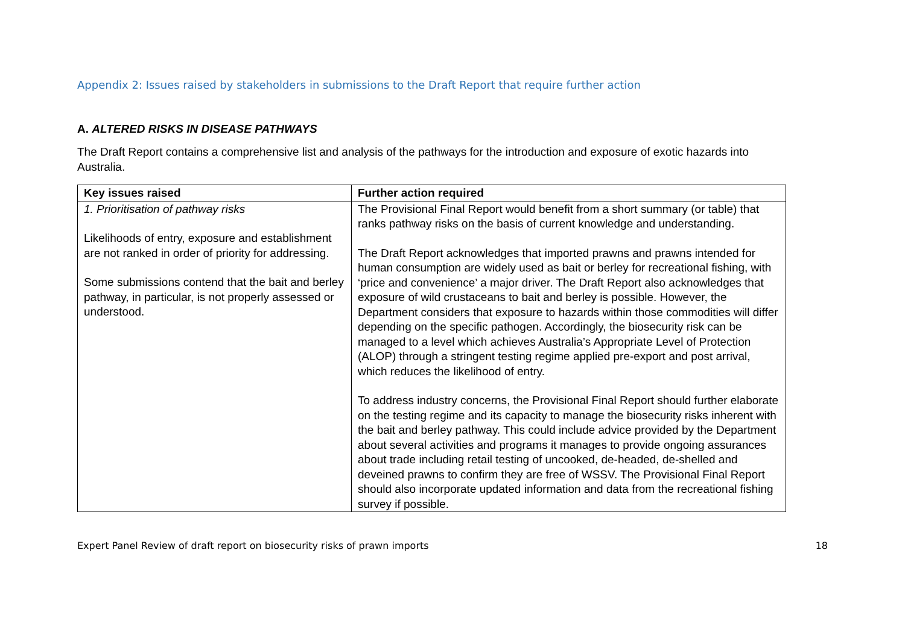Appendix 2: Issues raised by stakeholders in submissions to the Draft Report that require further action
A. ALTERED RISKS IN DISEASE PATHWAYS
The Draft Report contains a comprehensive list and analysis of the pathways for the introduction and exposure of exotic hazards into Australia.
| Key issues raised | Further action required |
| --- | --- |
| 1. Prioritisation of pathway risks Likelihoods of entry, exposure and establishment are not ranked in order of priority for addressing. Some submissions contend that the bait and berley pathway, in particular, is not properly assessed or understood. | The Provisional Final Report would benefit from a short summary (or table) that ranks pathway risks on the basis of current knowledge and understanding. The Draft Report acknowledges that imported prawns and prawns intended for human consumption are widely used as bait or berley for recreational fishing, with ‘price and convenience’ a major driver. The Draft Report also acknowledges that exposure of wild crustaceans to bait and berley is possible. However, the Department considers that exposure to hazards within those commodities will differ depending on the specific pathogen. Accordingly, the biosecurity risk can be managed to a level which achieves Australia’s Appropriate Level of Protection (ALOP) through a stringent testing regime applied pre-export and post arrival, which reduces the likelihood of entry. To address industry concerns, the Provisional Final Report should further elaborate on the testing regime and its capacity to manage the biosecurity risks inherent with the bait and berley pathway. This could include advice provided by the Department about several activities and programs it manages to provide ongoing assurances about trade including retail testing of uncooked, de-headed, de-shelled and deveined prawns to confirm they are free of WSSV. The Provisional Final Report should also incorporate updated information and data from the recreational fishing survey if possible. |
Expert Panel Review of draft report on biosecurity risks of prawn imports 18